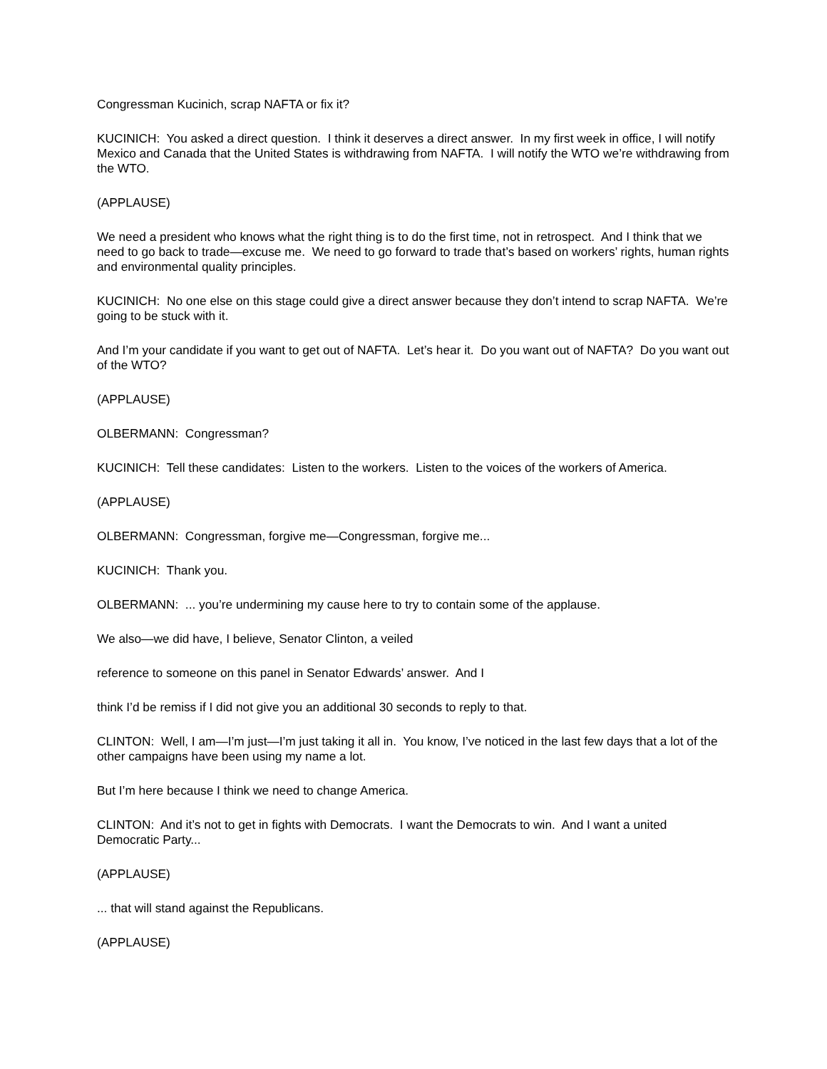Congressman Kucinich, scrap NAFTA or fix it?
KUCINICH: You asked a direct question. I think it deserves a direct answer. In my first week in office, I will notify Mexico and Canada that the United States is withdrawing from NAFTA. I will notify the WTO we’re withdrawing from the WTO.
(APPLAUSE)
We need a president who knows what the right thing is to do the first time, not in retrospect. And I think that we need to go back to trade—excuse me. We need to go forward to trade that’s based on workers’ rights, human rights and environmental quality principles.
KUCINICH: No one else on this stage could give a direct answer because they don’t intend to scrap NAFTA. We’re going to be stuck with it.
And I’m your candidate if you want to get out of NAFTA. Let’s hear it. Do you want out of NAFTA? Do you want out of the WTO?
(APPLAUSE)
OLBERMANN: Congressman?
KUCINICH: Tell these candidates: Listen to the workers. Listen to the voices of the workers of America.
(APPLAUSE)
OLBERMANN: Congressman, forgive me—Congressman, forgive me...
KUCINICH: Thank you.
OLBERMANN: ... you’re undermining my cause here to try to contain some of the applause.
We also—we did have, I believe, Senator Clinton, a veiled
reference to someone on this panel in Senator Edwards’ answer. And I
think I’d be remiss if I did not give you an additional 30 seconds to reply to that.
CLINTON: Well, I am—I’m just—I’m just taking it all in. You know, I’ve noticed in the last few days that a lot of the other campaigns have been using my name a lot.
But I’m here because I think we need to change America.
CLINTON: And it’s not to get in fights with Democrats. I want the Democrats to win. And I want a united Democratic Party...
(APPLAUSE)
... that will stand against the Republicans.
(APPLAUSE)